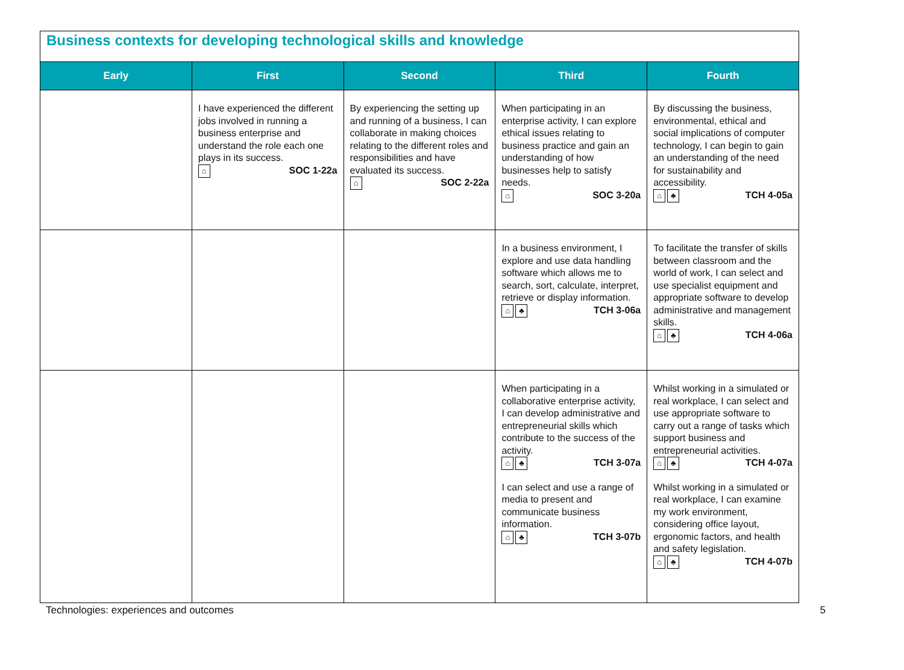Business contexts for developing technological skills and knowledge
| Early | First | Second | Third | Fourth |
| --- | --- | --- | --- | --- |
| | I have experienced the different jobs involved in running a business enterprise and understand the role each one plays in its success. ⌂ SOC 1-22a | By experiencing the setting up and running of a business, I can collaborate in making choices relating to the different roles and responsibilities and have evaluated its success. ⌂ SOC 2-22a | When participating in an enterprise activity, I can explore ethical issues relating to business practice and gain an understanding of how businesses help to satisfy needs. ⌂ SOC 3-20a | By discussing the business, environmental, ethical and social implications of computer technology, I can begin to gain an understanding of the need for sustainability and accessibility. ⌂ ♣ TCH 4-05a |
| | | | In a business environment, I explore and use data handling software which allows me to search, sort, calculate, interpret, retrieve or display information. ⌂ ♣ TCH 3-06a | To facilitate the transfer of skills between classroom and the world of work, I can select and use specialist equipment and appropriate software to develop administrative and management skills. ⌂ ♣ TCH 4-06a |
| | | | When participating in a collaborative enterprise activity, I can develop administrative and entrepreneurial skills which contribute to the success of the activity. ⌂ ♣ TCH 3-07a I can select and use a range of media to present and communicate business information. ⌂ ♣ TCH 3-07b | Whilst working in a simulated or real workplace, I can select and use appropriate software to carry out a range of tasks which support business and entrepreneurial activities. ⌂ ♣ TCH 4-07a Whilst working in a simulated or real workplace, I can examine my work environment, considering office layout, ergonomic factors, and health and safety legislation. ⌂ ♣ TCH 4-07b |
Technologies: experiences and outcomes 5